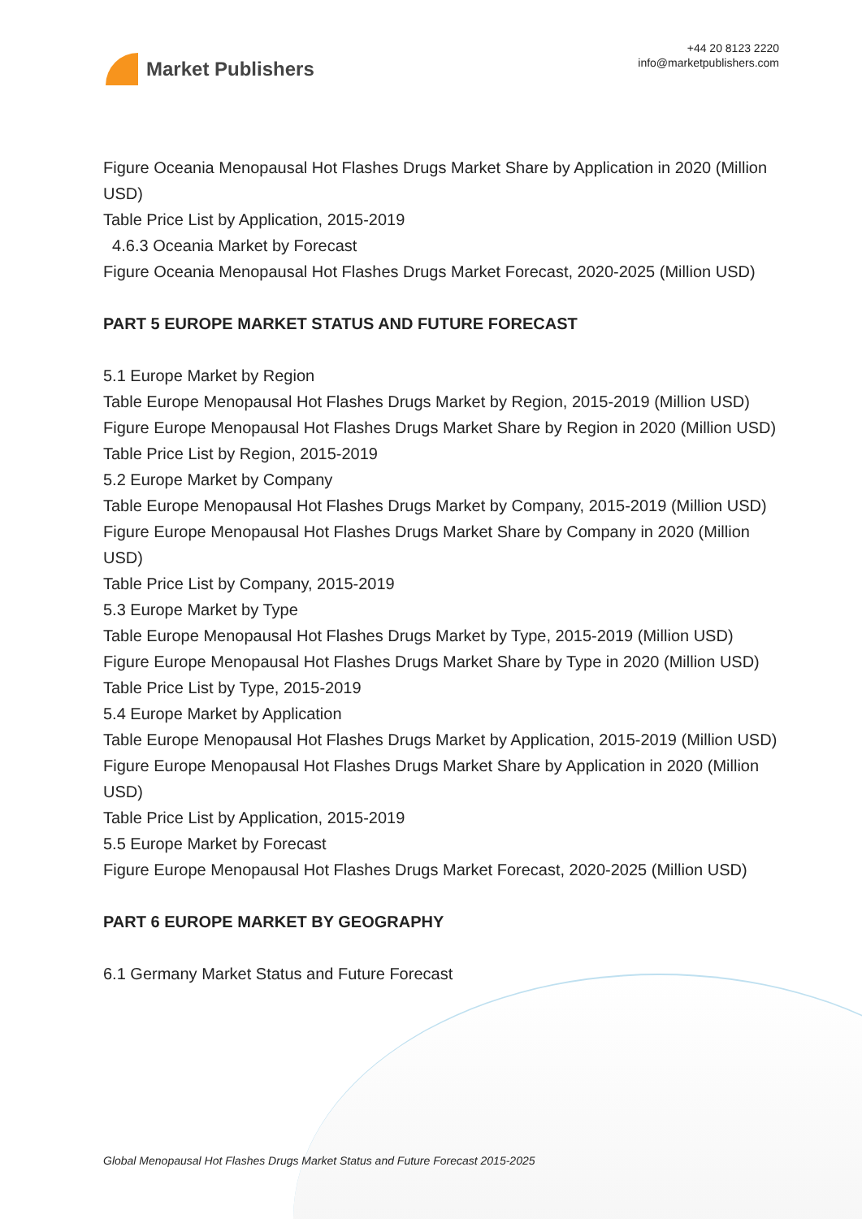Market Publishers
+44 20 8123 2220
info@marketpublishers.com
Figure Oceania Menopausal Hot Flashes Drugs Market Share by Application in 2020 (Million USD)
Table Price List by Application, 2015-2019
4.6.3 Oceania Market by Forecast
Figure Oceania Menopausal Hot Flashes Drugs Market Forecast, 2020-2025 (Million USD)
PART 5 EUROPE MARKET STATUS AND FUTURE FORECAST
5.1 Europe Market by Region
Table Europe Menopausal Hot Flashes Drugs Market by Region, 2015-2019 (Million USD)
Figure Europe Menopausal Hot Flashes Drugs Market Share by Region in 2020 (Million USD)
Table Price List by Region, 2015-2019
5.2 Europe Market by Company
Table Europe Menopausal Hot Flashes Drugs Market by Company, 2015-2019 (Million USD)
Figure Europe Menopausal Hot Flashes Drugs Market Share by Company in 2020 (Million USD)
Table Price List by Company, 2015-2019
5.3 Europe Market by Type
Table Europe Menopausal Hot Flashes Drugs Market by Type, 2015-2019 (Million USD)
Figure Europe Menopausal Hot Flashes Drugs Market Share by Type in 2020 (Million USD)
Table Price List by Type, 2015-2019
5.4 Europe Market by Application
Table Europe Menopausal Hot Flashes Drugs Market by Application, 2015-2019 (Million USD)
Figure Europe Menopausal Hot Flashes Drugs Market Share by Application in 2020 (Million USD)
Table Price List by Application, 2015-2019
5.5 Europe Market by Forecast
Figure Europe Menopausal Hot Flashes Drugs Market Forecast, 2020-2025 (Million USD)
PART 6 EUROPE MARKET BY GEOGRAPHY
6.1 Germany Market Status and Future Forecast
Global Menopausal Hot Flashes Drugs Market Status and Future Forecast 2015-2025